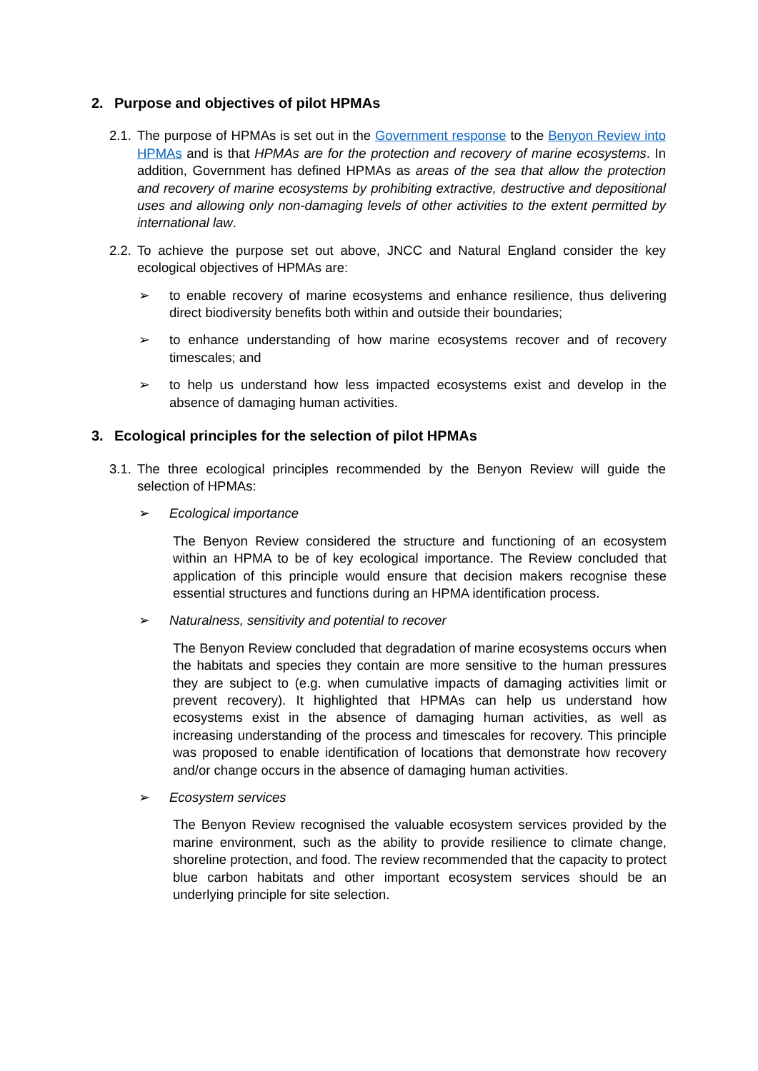2. Purpose and objectives of pilot HPMAs
2.1. The purpose of HPMAs is set out in the Government response to the Benyon Review into HPMAs and is that HPMAs are for the protection and recovery of marine ecosystems. In addition, Government has defined HPMAs as areas of the sea that allow the protection and recovery of marine ecosystems by prohibiting extractive, destructive and depositional uses and allowing only non-damaging levels of other activities to the extent permitted by international law.
2.2. To achieve the purpose set out above, JNCC and Natural England consider the key ecological objectives of HPMAs are:
➢ to enable recovery of marine ecosystems and enhance resilience, thus delivering direct biodiversity benefits both within and outside their boundaries;
➢ to enhance understanding of how marine ecosystems recover and of recovery timescales; and
➢ to help us understand how less impacted ecosystems exist and develop in the absence of damaging human activities.
3. Ecological principles for the selection of pilot HPMAs
3.1. The three ecological principles recommended by the Benyon Review will guide the selection of HPMAs:
➢ Ecological importance
The Benyon Review considered the structure and functioning of an ecosystem within an HPMA to be of key ecological importance. The Review concluded that application of this principle would ensure that decision makers recognise these essential structures and functions during an HPMA identification process.
➢ Naturalness, sensitivity and potential to recover
The Benyon Review concluded that degradation of marine ecosystems occurs when the habitats and species they contain are more sensitive to the human pressures they are subject to (e.g. when cumulative impacts of damaging activities limit or prevent recovery). It highlighted that HPMAs can help us understand how ecosystems exist in the absence of damaging human activities, as well as increasing understanding of the process and timescales for recovery. This principle was proposed to enable identification of locations that demonstrate how recovery and/or change occurs in the absence of damaging human activities.
➢ Ecosystem services
The Benyon Review recognised the valuable ecosystem services provided by the marine environment, such as the ability to provide resilience to climate change, shoreline protection, and food. The review recommended that the capacity to protect blue carbon habitats and other important ecosystem services should be an underlying principle for site selection.